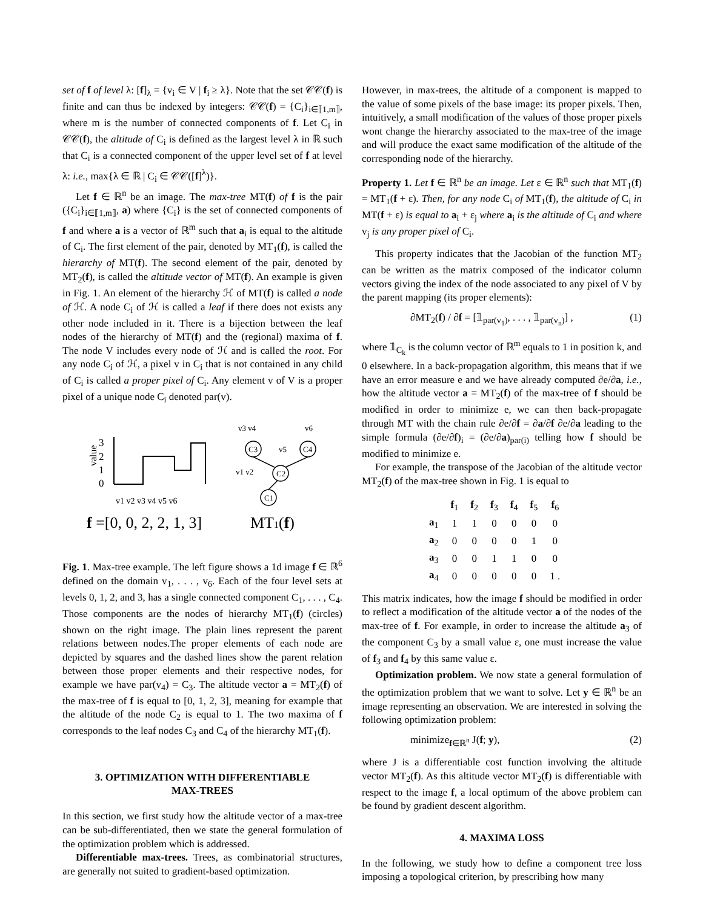set of f of level λ: [f]<sub>λ</sub> = {v<sub>i</sub> ∈ V | f<sub>i</sub> ≥ λ}. Note that the set 𝒞𝒞(f) is finite and can thus be indexed by integers: 𝒞𝒞(f) = {C<sub>i</sub>}<sub>i∈⟦1,m⟧</sub>, where m is the number of connected components of f. Let C<sub>i</sub> in 𝒞𝒞(f), the altitude of C<sub>i</sub> is defined as the largest level λ in ℝ such that C<sub>i</sub> is a connected component of the upper level set of f at level λ: i.e., max{λ ∈ ℝ | C<sub>i</sub> ∈ 𝒞𝒞([f]<sup>λ</sup>)}.
Let f ∈ ℝ<sup>n</sup> be an image. The max-tree MT(f) of f is the pair ({C<sub>i</sub>}<sub>i∈⟦1,m⟧</sub>, a) where {C<sub>i</sub>} is the set of connected components of f and where a is a vector of ℝ<sup>m</sup> such that a<sub>i</sub> is equal to the altitude of C<sub>i</sub>. The first element of the pair, denoted by MT<sub>1</sub>(f), is called the hierarchy of MT(f). The second element of the pair, denoted by MT<sub>2</sub>(f), is called the altitude vector of MT(f). An example is given in Fig. 1. An element of the hierarchy ℋ of MT(f) is called a node of ℋ. A node C<sub>i</sub> of ℋ is called a leaf if there does not exists any other node included in it. There is a bijection between the leaf nodes of the hierarchy of MT(f) and the (regional) maxima of f. The node V includes every node of ℋ and is called the root. For any node C<sub>i</sub> of ℋ, a pixel v in C<sub>i</sub> that is not contained in any child of C<sub>i</sub> is called a proper pixel of C<sub>i</sub>. Any element v of V is a proper pixel of a unique node C<sub>i</sub> denoted par(v).
value
3
2
1
0
v1 v2 v3 v4 v5 v6
f =[0, 0, 2, 2, 1, 3]
C1
C2
C3
C4
v3 v4
v6
v5
v1 v2
MT1(f)
Fig. 1. Max-tree example. The left figure shows a 1d image f ∈ ℝ<sup>6</sup> defined on the domain v<sub>1</sub>, . . . , v<sub>6</sub>. Each of the four level sets at levels 0, 1, 2, and 3, has a single connected component C<sub>1</sub>, . . . , C<sub>4</sub>. Those components are the nodes of hierarchy MT<sub>1</sub>(f) (circles) shown on the right image. The plain lines represent the parent relations between nodes.The proper elements of each node are depicted by squares and the dashed lines show the parent relation between those proper elements and their respective nodes, for example we have par(v<sub>4</sub>) = C<sub>3</sub>. The altitude vector a = MT<sub>2</sub>(f) of the max-tree of f is equal to [0, 1, 2, 3], meaning for example that the altitude of the node C<sub>2</sub> is equal to 1. The two maxima of f corresponds to the leaf nodes C<sub>3</sub> and C<sub>4</sub> of the hierarchy MT<sub>1</sub>(f).
3. OPTIMIZATION WITH DIFFERENTIABLE
MAX-TREES
In this section, we first study how the altitude vector of a max-tree can be sub-differentiated, then we state the general formulation of the optimization problem which is addressed.
Differentiable max-trees. Trees, as combinatorial structures, are generally not suited to gradient-based optimization.
However, in max-trees, the altitude of a component is mapped to the value of some pixels of the base image: its proper pixels. Then, intuitively, a small modification of the values of those proper pixels wont change the hierarchy associated to the max-tree of the image and will produce the exact same modification of the altitude of the corresponding node of the hierarchy.
Property 1. Let f ∈ ℝ<sup>n</sup> be an image. Let ε ∈ ℝ<sup>n</sup> such that MT<sub>1</sub>(f) = MT<sub>1</sub>(f + ε). Then, for any node C<sub>i</sub> of MT<sub>1</sub>(f), the altitude of C<sub>i</sub> in MT(f + ε) is equal to a<sub>i</sub> + ε<sub>j</sub> where a<sub>i</sub> is the altitude of C<sub>i</sub> and where v<sub>j</sub> is any proper pixel of C<sub>i</sub>.
This property indicates that the Jacobian of the function MT<sub>2</sub> can be written as the matrix composed of the indicator column vectors giving the index of the node associated to any pixel of V by the parent mapping (its proper elements):
∂MT<sub>2</sub>(f) / ∂f = [𝟙<sub>par(v<sub>1</sub>)</sub>, . . . , 𝟙<sub>par(v<sub>n</sub>)</sub>] , (1)
where 𝟙<sub>C<sub>k</sub></sub> is the column vector of ℝ<sup>m</sup> equals to 1 in position k, and 0 elsewhere. In a back-propagation algorithm, this means that if we have an error measure e and we have already computed ∂e/∂a, i.e., how the altitude vector a = MT<sub>2</sub>(f) of the max-tree of f should be modified in order to minimize e, we can then back-propagate through MT with the chain rule ∂e/∂f = ∂a/∂f ∂e/∂a leading to the simple formula (∂e/∂f)<sub>i</sub> = (∂e/∂a)<sub>par(i)</sub> telling how f should be modified to minimize e.
For example, the transpose of the Jacobian of the altitude vector MT<sub>2</sub>(f) of the max-tree shown in Fig. 1 is equal to
| | f<sub>1</sub> | f<sub>2</sub> | f<sub>3</sub> | f<sub>4</sub> | f<sub>5</sub> | f<sub>6</sub> |
| a<sub>1</sub> | 1 | 1 | 0 | 0 | 0 | 0 |
| a<sub>2</sub> | 0 | 0 | 0 | 0 | 1 | 0 |
| a<sub>3</sub> | 0 | 0 | 1 | 1 | 0 | 0 |
| a<sub>4</sub> | 0 | 0 | 0 | 0 | 0 | 1 . |
This matrix indicates, how the image f should be modified in order to reflect a modification of the altitude vector a of the nodes of the max-tree of f. For example, in order to increase the altitude a<sub>3</sub> of the component C<sub>3</sub> by a small value ε, one must increase the value of f<sub>3</sub> and f<sub>4</sub> by this same value ε.
Optimization problem. We now state a general formulation of the optimization problem that we want to solve. Let y ∈ ℝ<sup>n</sup> be an image representing an observation. We are interested in solving the following optimization problem:
minimize<sub>f∈ℝ<sup>n</sup></sub> J(f; y), (2)
where J is a differentiable cost function involving the altitude vector MT<sub>2</sub>(f). As this altitude vector MT<sub>2</sub>(f) is differentiable with respect to the image f, a local optimum of the above problem can be found by gradient descent algorithm.
4. MAXIMA LOSS
In the following, we study how to define a component tree loss imposing a topological criterion, by prescribing how many